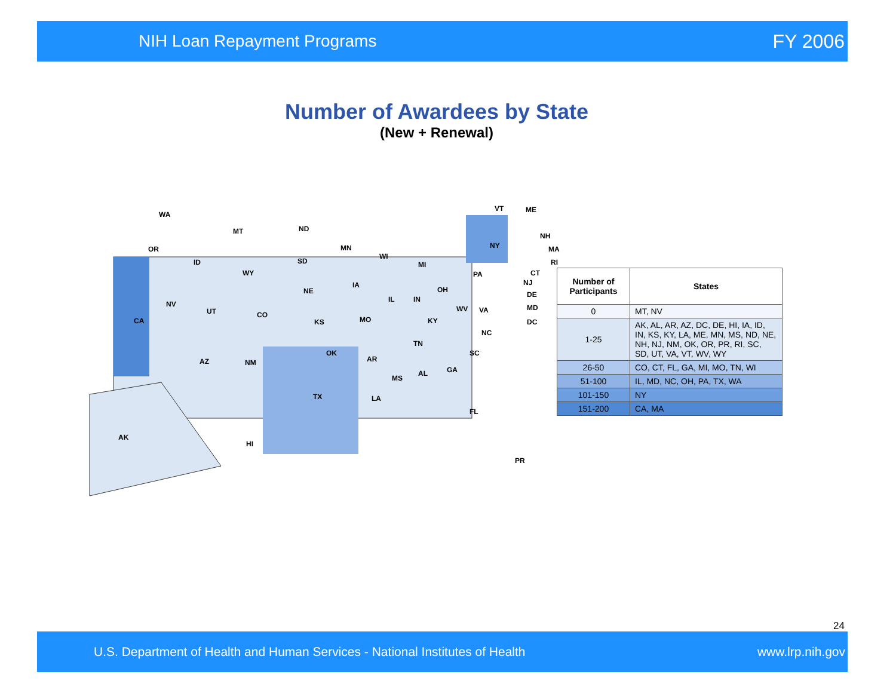NIH Loan Repayment Programs FY 2006
Number of Awardees by State
(New + Renewal)
WA
MT ND
OR MN
ID SD
WI
MI
NY
WY
IA
NE
PA
OH
IL IN
NV
UT CO
WV VA
CA KS MO KY
NC
TN
OK
AR
SC
AZ NM
MS
AL GA
TX LA
FL
AK
HI
PR
VT ME
NH
MA
RI
CT
NJ
DE
MD
DC
| Number of Participants | States |
| --- | --- |
| 0 | MT, NV |
| 1-25 | AK, AL, AR, AZ, DC, DE, HI, IA, ID, IN, KS, KY, LA, ME, MN, MS, ND, NE, NH, NJ, NM, OK, OR, PR, RI, SC, SD, UT, VA, VT, WV, WY |
| 26-50 | CO, CT, FL, GA, MI, MO, TN, WI |
| 51-100 | IL, MD, NC, OH, PA, TX, WA |
| 101-150 | NY |
| 151-200 | CA, MA |
24
U.S. Department of Health and Human Services - National Institutes of Health www.lrp.nih.gov